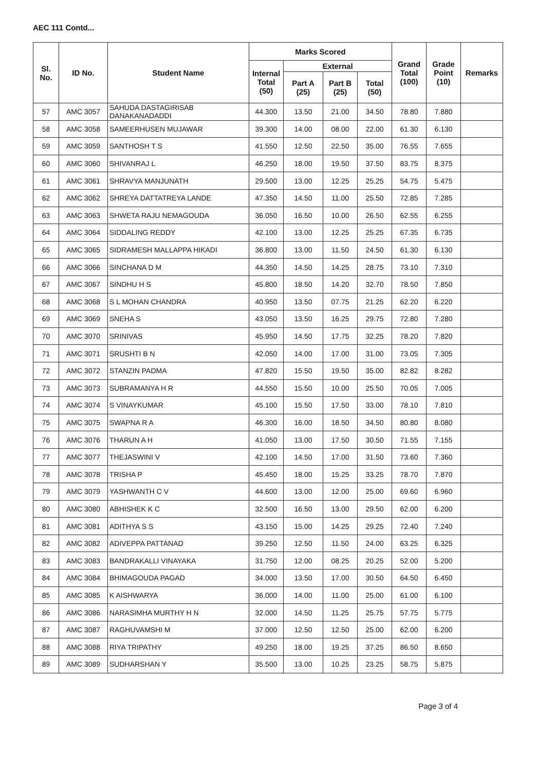AEC 111 Contd...
| Sl. No. | ID No. | Student Name | Marks Scored | | | | Grand Total (100) | Grade Point (10) | Remarks |
| --- | --- | --- | --- | --- | --- | --- | --- | --- | --- |
| | | | Internal Total (50) | External | | | | | |
| | | | | Part A (25) | Part B (25) | Total (50) | | | |
| 57 | AMC 3057 | SAHUDA DASTAGIRISAB DANAKANADADDI | 44.300 | 13.50 | 21.00 | 34.50 | 78.80 | 7.880 | |
| 58 | AMC 3058 | SAMEERHUSEN MUJAWAR | 39.300 | 14.00 | 08.00 | 22.00 | 61.30 | 6.130 | |
| 59 | AMC 3059 | SANTHOSH T S | 41.550 | 12.50 | 22.50 | 35.00 | 76.55 | 7.655 | |
| 60 | AMC 3060 | SHIVANRAJ L | 46.250 | 18.00 | 19.50 | 37.50 | 83.75 | 8.375 | |
| 61 | AMC 3061 | SHRAVYA MANJUNATH | 29.500 | 13.00 | 12.25 | 25.25 | 54.75 | 5.475 | |
| 62 | AMC 3062 | SHREYA DATTATREYA LANDE | 47.350 | 14.50 | 11.00 | 25.50 | 72.85 | 7.285 | |
| 63 | AMC 3063 | SHWETA RAJU NEMAGOUDA | 36.050 | 16.50 | 10.00 | 26.50 | 62.55 | 6.255 | |
| 64 | AMC 3064 | SIDDALING REDDY | 42.100 | 13.00 | 12.25 | 25.25 | 67.35 | 6.735 | |
| 65 | AMC 3065 | SIDRAMESH MALLAPPA HIKADI | 36.800 | 13.00 | 11.50 | 24.50 | 61.30 | 6.130 | |
| 66 | AMC 3066 | SINCHANA D M | 44.350 | 14.50 | 14.25 | 28.75 | 73.10 | 7.310 | |
| 67 | AMC 3067 | SINDHU H S | 45.800 | 18.50 | 14.20 | 32.70 | 78.50 | 7.850 | |
| 68 | AMC 3068 | S L MOHAN CHANDRA | 40.950 | 13.50 | 07.75 | 21.25 | 62.20 | 6.220 | |
| 69 | AMC 3069 | SNEHA S | 43.050 | 13.50 | 16.25 | 29.75 | 72.80 | 7.280 | |
| 70 | AMC 3070 | SRINIVAS | 45.950 | 14.50 | 17.75 | 32.25 | 78.20 | 7.820 | |
| 71 | AMC 3071 | SRUSHTI B N | 42.050 | 14.00 | 17.00 | 31.00 | 73.05 | 7.305 | |
| 72 | AMC 3072 | STANZIN PADMA | 47.820 | 15.50 | 19.50 | 35.00 | 82.82 | 8.282 | |
| 73 | AMC 3073 | SUBRAMANYA H R | 44.550 | 15.50 | 10.00 | 25.50 | 70.05 | 7.005 | |
| 74 | AMC 3074 | S VINAYKUMAR | 45.100 | 15.50 | 17.50 | 33.00 | 78.10 | 7.810 | |
| 75 | AMC 3075 | SWAPNA R A | 46.300 | 16.00 | 18.50 | 34.50 | 80.80 | 8.080 | |
| 76 | AMC 3076 | THARUN A H | 41.050 | 13.00 | 17.50 | 30.50 | 71.55 | 7.155 | |
| 77 | AMC 3077 | THEJASWINI V | 42.100 | 14.50 | 17.00 | 31.50 | 73.60 | 7.360 | |
| 78 | AMC 3078 | TRISHA P | 45.450 | 18.00 | 15.25 | 33.25 | 78.70 | 7.870 | |
| 79 | AMC 3079 | YASHWANTH C V | 44.600 | 13.00 | 12.00 | 25.00 | 69.60 | 6.960 | |
| 80 | AMC 3080 | ABHISHEK K C | 32.500 | 16.50 | 13.00 | 29.50 | 62.00 | 6.200 | |
| 81 | AMC 3081 | ADITHYA S S | 43.150 | 15.00 | 14.25 | 29.25 | 72.40 | 7.240 | |
| 82 | AMC 3082 | ADIVEPPA PATTANAD | 39.250 | 12.50 | 11.50 | 24.00 | 63.25 | 6.325 | |
| 83 | AMC 3083 | BANDRAKALLI VINAYAKA | 31.750 | 12.00 | 08.25 | 20.25 | 52.00 | 5.200 | |
| 84 | AMC 3084 | BHIMAGOUDA PAGAD | 34.000 | 13.50 | 17.00 | 30.50 | 64.50 | 6.450 | |
| 85 | AMC 3085 | K AISHWARYA | 36.000 | 14.00 | 11.00 | 25.00 | 61.00 | 6.100 | |
| 86 | AMC 3086 | NARASIMHA MURTHY H N | 32.000 | 14.50 | 11.25 | 25.75 | 57.75 | 5.775 | |
| 87 | AMC 3087 | RAGHUVAMSHI M | 37.000 | 12.50 | 12.50 | 25.00 | 62.00 | 6.200 | |
| 88 | AMC 3088 | RIYA TRIPATHY | 49.250 | 18.00 | 19.25 | 37.25 | 86.50 | 8.650 | |
| 89 | AMC 3089 | SUDHARSHAN Y | 35.500 | 13.00 | 10.25 | 23.25 | 58.75 | 5.875 | |
Page 3 of 4